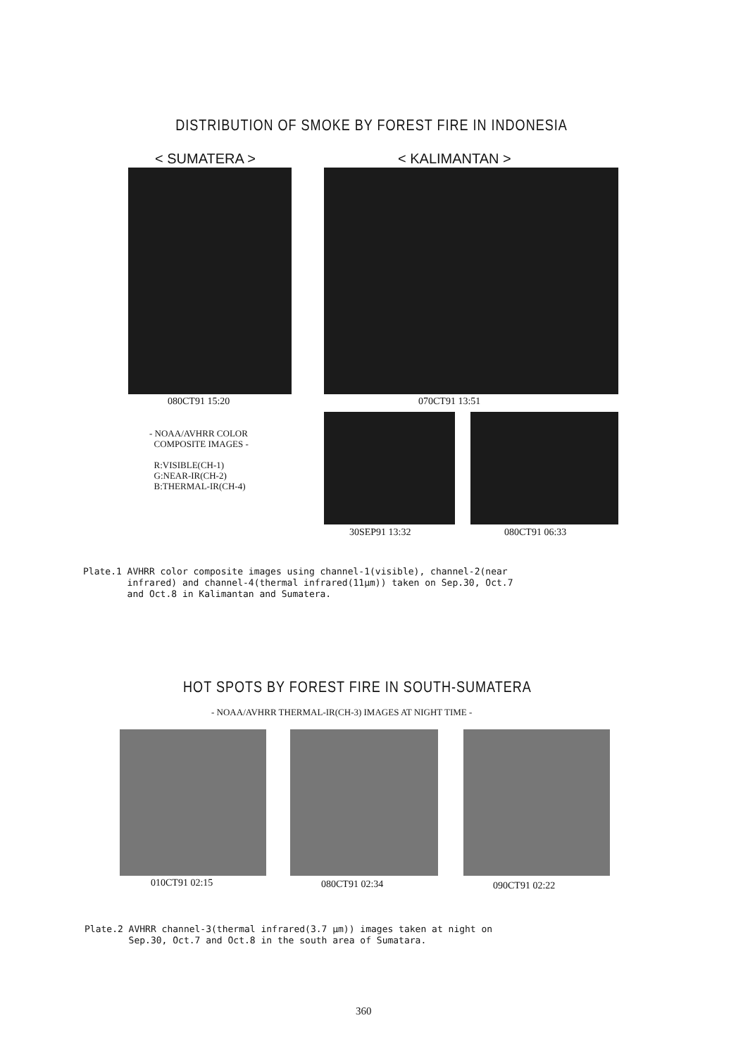DISTRIBUTION OF SMOKE BY FOREST FIRE IN INDONESIA
< SUMATERA > < KALIMANTAN >
080CT91 15:20 070CT91 13:51
- NOAA/AVHRR COLOR
COMPOSITE IMAGES -
R:VISIBLE(CH-1)
G:NEAR-IR(CH-2)
B:THERMAL-IR(CH-4)
30SEP91 13:32 080CT91 06:33
Plate.1 AVHRR color composite images using channel-1(visible), channel-2(near
infrared) and channel-4(thermal infrared(11μm)) taken on Sep.30, Oct.7
and Oct.8 in Kalimantan and Sumatera.
HOT SPOTS BY FOREST FIRE IN SOUTH-SUMATERA
- NOAA/AVHRR THERMAL-IR(CH-3) IMAGES AT NIGHT TIME -
010CT91 02:15 080CT91 02:34 090CT91 02:22
Plate.2 AVHRR channel-3(thermal infrared(3.7 μm)) images taken at night on
Sep.30, Oct.7 and Oct.8 in the south area of Sumatara.
360